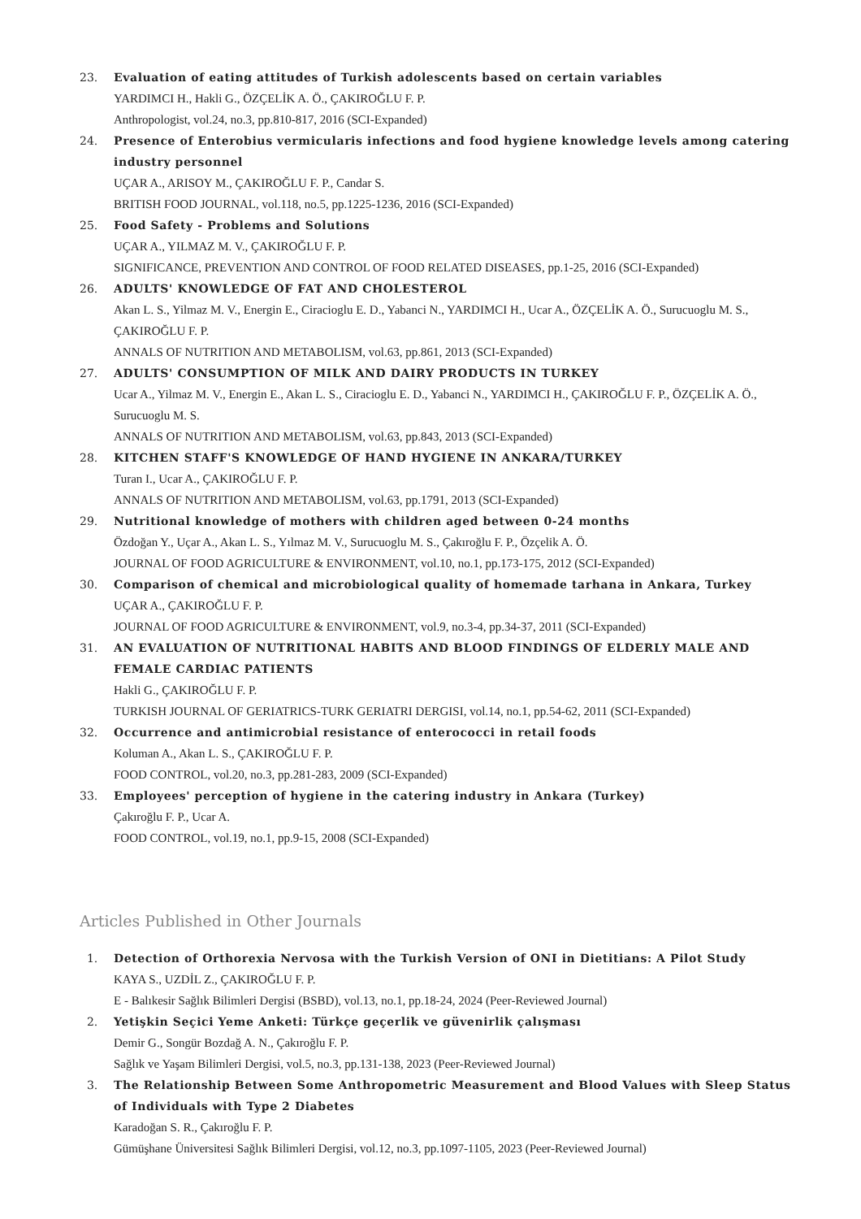23. Evaluation of eating attitudes of Turkish adolescents based on certain variables
YARDIMCI H., Hakli G., ÖZÇELİK A. Ö., ÇAKIROĞLU F. P.
Anthropologist, vol.24, no.3, pp.810-817, 2016 (SCI-Expanded)
24. Presence of Enterobius vermicularis infections and food hygiene knowledge levels among catering industry personnel
UÇAR A., ARISOY M., ÇAKIROĞLU F. P., Candar S.
BRITISH FOOD JOURNAL, vol.118, no.5, pp.1225-1236, 2016 (SCI-Expanded)
25. Food Safety - Problems and Solutions
UÇAR A., YILMAZ M. V., ÇAKIROĞLU F. P.
SIGNIFICANCE, PREVENTION AND CONTROL OF FOOD RELATED DISEASES, pp.1-25, 2016 (SCI-Expanded)
26. ADULTS' KNOWLEDGE OF FAT AND CHOLESTEROL
Akan L. S., Yilmaz M. V., Energin E., Ciracioglu E. D., Yabanci N., YARDIMCI H., Ucar A., ÖZÇELİK A. Ö., Surucuoglu M. S., ÇAKIROĞLU F. P.
ANNALS OF NUTRITION AND METABOLISM, vol.63, pp.861, 2013 (SCI-Expanded)
27. ADULTS' CONSUMPTION OF MILK AND DAIRY PRODUCTS IN TURKEY
Ucar A., Yilmaz M. V., Energin E., Akan L. S., Ciracioglu E. D., Yabanci N., YARDIMCI H., ÇAKIROĞLU F. P., ÖZÇELİK A. Ö., Surucuoglu M. S.
ANNALS OF NUTRITION AND METABOLISM, vol.63, pp.843, 2013 (SCI-Expanded)
28. KITCHEN STAFF'S KNOWLEDGE OF HAND HYGIENE IN ANKARA/TURKEY
Turan I., Ucar A., ÇAKIROĞLU F. P.
ANNALS OF NUTRITION AND METABOLISM, vol.63, pp.1791, 2013 (SCI-Expanded)
29. Nutritional knowledge of mothers with children aged between 0-24 months
Özdoğan Y., Uçar A., Akan L. S., Yılmaz M. V., Surucuoglu M. S., Çakıroğlu F. P., Özçelik A. Ö.
JOURNAL OF FOOD AGRICULTURE & ENVIRONMENT, vol.10, no.1, pp.173-175, 2012 (SCI-Expanded)
30. Comparison of chemical and microbiological quality of homemade tarhana in Ankara, Turkey
UÇAR A., ÇAKIROĞLU F. P.
JOURNAL OF FOOD AGRICULTURE & ENVIRONMENT, vol.9, no.3-4, pp.34-37, 2011 (SCI-Expanded)
31. AN EVALUATION OF NUTRITIONAL HABITS AND BLOOD FINDINGS OF ELDERLY MALE AND FEMALE CARDIAC PATIENTS
Hakli G., ÇAKIROĞLU F. P.
TURKISH JOURNAL OF GERIATRICS-TURK GERIATRI DERGISI, vol.14, no.1, pp.54-62, 2011 (SCI-Expanded)
32. Occurrence and antimicrobial resistance of enterococci in retail foods
Koluman A., Akan L. S., ÇAKIROĞLU F. P.
FOOD CONTROL, vol.20, no.3, pp.281-283, 2009 (SCI-Expanded)
33. Employees' perception of hygiene in the catering industry in Ankara (Turkey)
Çakıroğlu F. P., Ucar A.
FOOD CONTROL, vol.19, no.1, pp.9-15, 2008 (SCI-Expanded)
Articles Published in Other Journals
1. Detection of Orthorexia Nervosa with the Turkish Version of ONI in Dietitians: A Pilot Study
KAYA S., UZDİL Z., ÇAKIROĞLU F. P.
E - Balıkesir Sağlık Bilimleri Dergisi (BSBD), vol.13, no.1, pp.18-24, 2024 (Peer-Reviewed Journal)
2. Yetişkin Seçici Yeme Anketi: Türkçe geçerlik ve güvenirlik çalışması
Demir G., Songür Bozdağ A. N., Çakıroğlu F. P.
Sağlık ve Yaşam Bilimleri Dergisi, vol.5, no.3, pp.131-138, 2023 (Peer-Reviewed Journal)
3. The Relationship Between Some Anthropometric Measurement and Blood Values with Sleep Status of Individuals with Type 2 Diabetes
Karadoğan S. R., Çakıroğlu F. P.
Gümüşhane Üniversitesi Sağlık Bilimleri Dergisi, vol.12, no.3, pp.1097-1105, 2023 (Peer-Reviewed Journal)